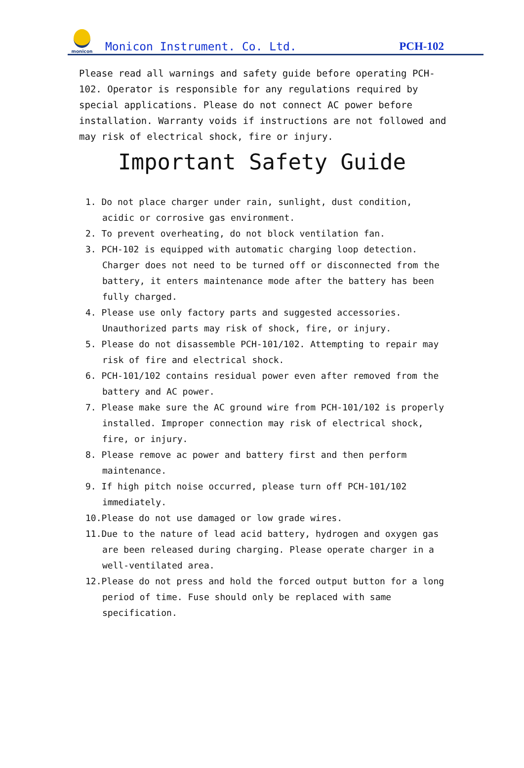monicon
Monicon Instrument. Co. Ltd.
PCH-102
Please read all warnings and safety guide before operating PCH-102. Operator is responsible for any regulations required by special applications. Please do not connect AC power before installation. Warranty voids if instructions are not followed and may risk of electrical shock, fire or injury.
Important Safety Guide
1. Do not place charger under rain, sunlight, dust condition, acidic or corrosive gas environment.
2. To prevent overheating, do not block ventilation fan.
3. PCH-102 is equipped with automatic charging loop detection. Charger does not need to be turned off or disconnected from the battery, it enters maintenance mode after the battery has been fully charged.
4. Please use only factory parts and suggested accessories. Unauthorized parts may risk of shock, fire, or injury.
5. Please do not disassemble PCH-101/102. Attempting to repair may risk of fire and electrical shock.
6. PCH-101/102 contains residual power even after removed from the battery and AC power.
7. Please make sure the AC ground wire from PCH-101/102 is properly installed. Improper connection may risk of electrical shock, fire, or injury.
8. Please remove ac power and battery first and then perform maintenance.
9. If high pitch noise occurred, please turn off PCH-101/102 immediately.
10.Please do not use damaged or low grade wires.
11.Due to the nature of lead acid battery, hydrogen and oxygen gas are been released during charging. Please operate charger in a well-ventilated area.
12.Please do not press and hold the forced output button for a long period of time. Fuse should only be replaced with same specification.